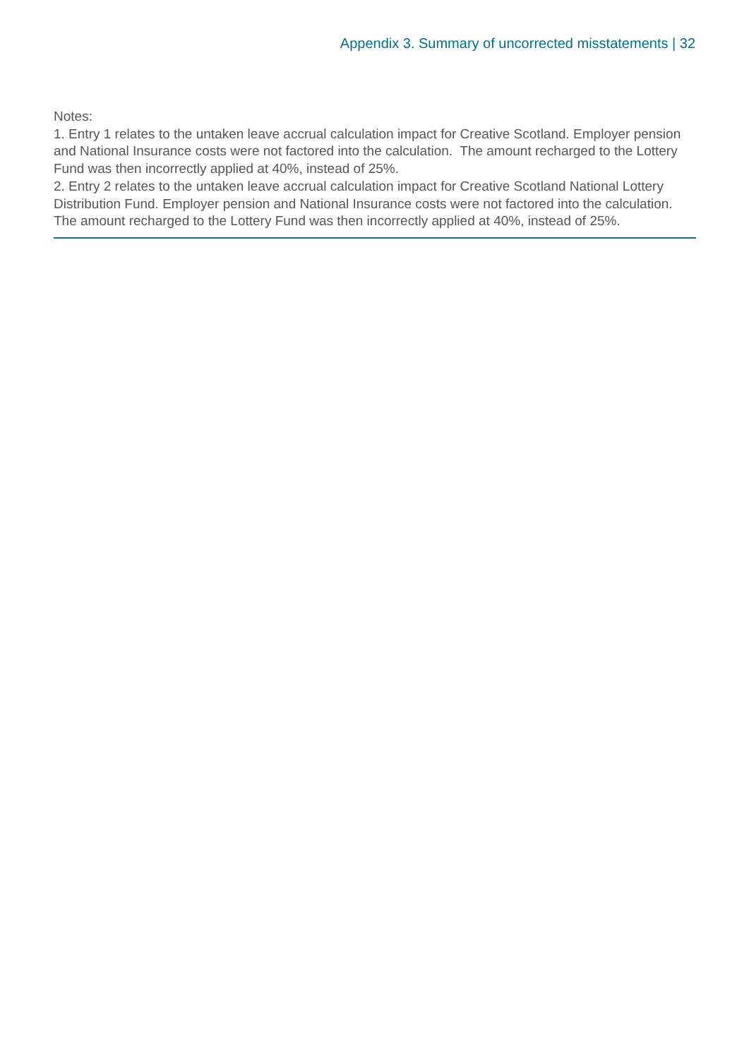Appendix 3. Summary of uncorrected misstatements | 32
Notes:
1. Entry 1 relates to the untaken leave accrual calculation impact for Creative Scotland. Employer pension and National Insurance costs were not factored into the calculation. The amount recharged to the Lottery Fund was then incorrectly applied at 40%, instead of 25%.
2. Entry 2 relates to the untaken leave accrual calculation impact for Creative Scotland National Lottery Distribution Fund. Employer pension and National Insurance costs were not factored into the calculation. The amount recharged to the Lottery Fund was then incorrectly applied at 40%, instead of 25%.